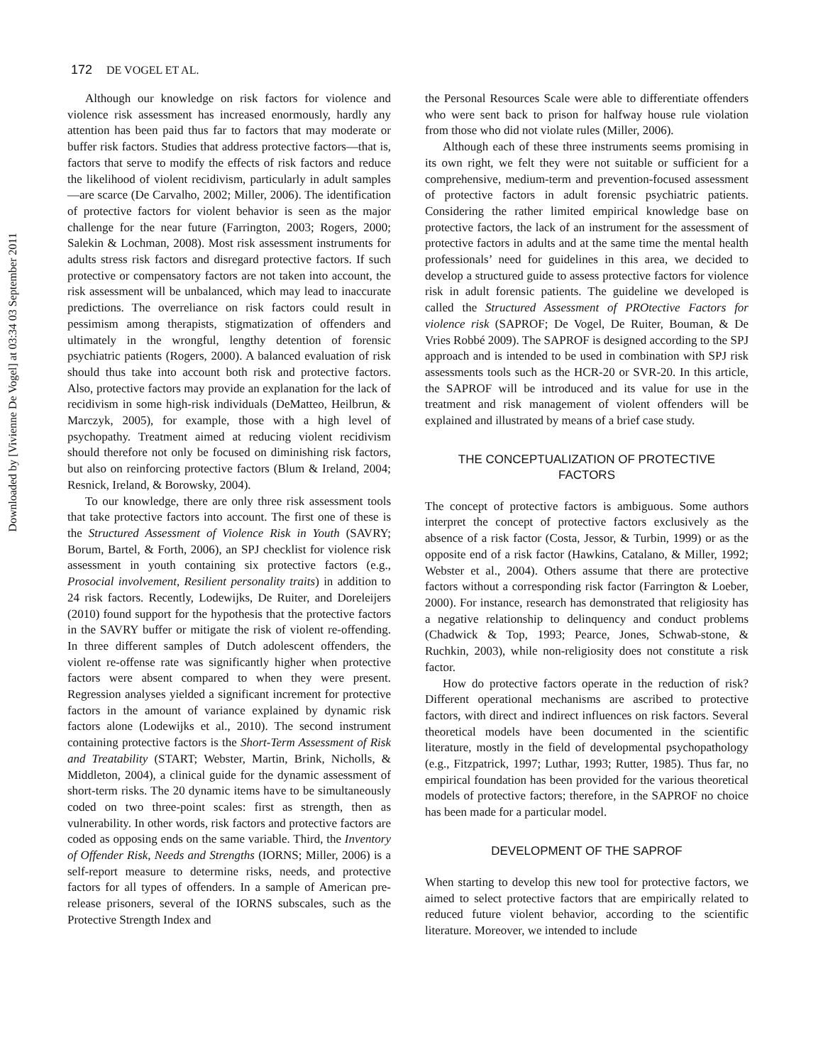Downloaded by [Vivienne De Vogel] at 03:34 03 September 2011
172 DE VOGEL ET AL.
Although our knowledge on risk factors for violence and violence risk assessment has increased enormously, hardly any attention has been paid thus far to factors that may moderate or buffer risk factors. Studies that address protective factors—that is, factors that serve to modify the effects of risk factors and reduce the likelihood of violent recidivism, particularly in adult samples—are scarce (De Carvalho, 2002; Miller, 2006). The identification of protective factors for violent behavior is seen as the major challenge for the near future (Farrington, 2003; Rogers, 2000; Salekin & Lochman, 2008). Most risk assessment instruments for adults stress risk factors and disregard protective factors. If such protective or compensatory factors are not taken into account, the risk assessment will be unbalanced, which may lead to inaccurate predictions. The overreliance on risk factors could result in pessimism among therapists, stigmatization of offenders and ultimately in the wrongful, lengthy detention of forensic psychiatric patients (Rogers, 2000). A balanced evaluation of risk should thus take into account both risk and protective factors. Also, protective factors may provide an explanation for the lack of recidivism in some high-risk individuals (DeMatteo, Heilbrun, & Marczyk, 2005), for example, those with a high level of psychopathy. Treatment aimed at reducing violent recidivism should therefore not only be focused on diminishing risk factors, but also on reinforcing protective factors (Blum & Ireland, 2004; Resnick, Ireland, & Borowsky, 2004).
To our knowledge, there are only three risk assessment tools that take protective factors into account. The first one of these is the Structured Assessment of Violence Risk in Youth (SAVRY; Borum, Bartel, & Forth, 2006), an SPJ checklist for violence risk assessment in youth containing six protective factors (e.g., Prosocial involvement, Resilient personality traits) in addition to 24 risk factors. Recently, Lodewijks, De Ruiter, and Doreleijers (2010) found support for the hypothesis that the protective factors in the SAVRY buffer or mitigate the risk of violent re-offending. In three different samples of Dutch adolescent offenders, the violent re-offense rate was significantly higher when protective factors were absent compared to when they were present. Regression analyses yielded a significant increment for protective factors in the amount of variance explained by dynamic risk factors alone (Lodewijks et al., 2010). The second instrument containing protective factors is the Short-Term Assessment of Risk and Treatability (START; Webster, Martin, Brink, Nicholls, & Middleton, 2004), a clinical guide for the dynamic assessment of short-term risks. The 20 dynamic items have to be simultaneously coded on two three-point scales: first as strength, then as vulnerability. In other words, risk factors and protective factors are coded as opposing ends on the same variable. Third, the Inventory of Offender Risk, Needs and Strengths (IORNS; Miller, 2006) is a self-report measure to determine risks, needs, and protective factors for all types of offenders. In a sample of American pre-release prisoners, several of the IORNS subscales, such as the Protective Strength Index and
the Personal Resources Scale were able to differentiate offenders who were sent back to prison for halfway house rule violation from those who did not violate rules (Miller, 2006).
Although each of these three instruments seems promising in its own right, we felt they were not suitable or sufficient for a comprehensive, medium-term and prevention-focused assessment of protective factors in adult forensic psychiatric patients. Considering the rather limited empirical knowledge base on protective factors, the lack of an instrument for the assessment of protective factors in adults and at the same time the mental health professionals’ need for guidelines in this area, we decided to develop a structured guide to assess protective factors for violence risk in adult forensic patients. The guideline we developed is called the Structured Assessment of PROtective Factors for violence risk (SAPROF; De Vogel, De Ruiter, Bouman, & De Vries Robbé 2009). The SAPROF is designed according to the SPJ approach and is intended to be used in combination with SPJ risk assessments tools such as the HCR-20 or SVR-20. In this article, the SAPROF will be introduced and its value for use in the treatment and risk management of violent offenders will be explained and illustrated by means of a brief case study.
THE CONCEPTUALIZATION OF PROTECTIVE
FACTORS
The concept of protective factors is ambiguous. Some authors interpret the concept of protective factors exclusively as the absence of a risk factor (Costa, Jessor, & Turbin, 1999) or as the opposite end of a risk factor (Hawkins, Catalano, & Miller, 1992; Webster et al., 2004). Others assume that there are protective factors without a corresponding risk factor (Farrington & Loeber, 2000). For instance, research has demonstrated that religiosity has a negative relationship to delinquency and conduct problems (Chadwick & Top, 1993; Pearce, Jones, Schwab-stone, & Ruchkin, 2003), while non-religiosity does not constitute a risk factor.
How do protective factors operate in the reduction of risk? Different operational mechanisms are ascribed to protective factors, with direct and indirect influences on risk factors. Several theoretical models have been documented in the scientific literature, mostly in the field of developmental psychopathology (e.g., Fitzpatrick, 1997; Luthar, 1993; Rutter, 1985). Thus far, no empirical foundation has been provided for the various theoretical models of protective factors; therefore, in the SAPROF no choice has been made for a particular model.
DEVELOPMENT OF THE SAPROF
When starting to develop this new tool for protective factors, we aimed to select protective factors that are empirically related to reduced future violent behavior, according to the scientific literature. Moreover, we intended to include